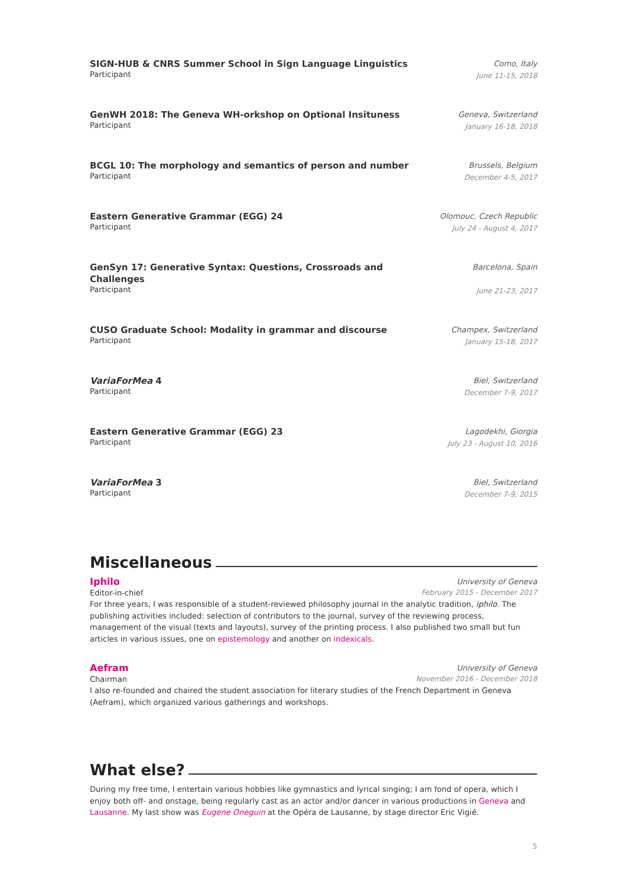SIGN-HUB & CNRS Summer School in Sign Language Linguistics
Participant
Como, Italy
June 11-15, 2018
GenWH 2018: The Geneva WH-orkshop on Optional Insituness
Participant
Geneva, Switzerland
January 16-18, 2018
BCGL 10: The morphology and semantics of person and number
Participant
Brussels, Belgium
December 4-5, 2017
Eastern Generative Grammar (EGG) 24
Participant
Olomouc, Czech Republic
July 24 - August 4, 2017
GenSyn 17: Generative Syntax: Questions, Crossroads and
Challenges
Participant
Barcelona, Spain
June 21-23, 2017
CUSO Graduate School: Modality in grammar and discourse
Participant
Champex, Switzerland
January 15-18, 2017
VariaForMea 4
Participant
Biel, Switzerland
December 7-9, 2017
Eastern Generative Grammar (EGG) 23
Participant
Lagodekhi, Giorgia
July 23 - August 10, 2016
VariaForMea 3
Participant
Biel, Switzerland
December 7-9, 2015
Miscellaneous
Iphilo University of Geneva
Editor-in-chief February 2015 - December 2017
For three years, I was responsible of a student-reviewed philosophy journal in the analytic tradition, iphilo. The publishing activities included: selection of contributors to the journal, survey of the reviewing process, management of the visual (texts and layouts), survey of the printing process. I also published two small but fun articles in various issues, one on epistemology and another on indexicals.
Aefram University of Geneva
Chairman November 2016 - December 2018
I also re-founded and chaired the student association for literary studies of the French Department in Geneva (Aefram), which organized various gatherings and workshops.
What else?
During my free time, I entertain various hobbies like gymnastics and lyrical singing; I am fond of opera, which I enjoy both off- and onstage, being regularly cast as an actor and/or dancer in various productions in Geneva and Lausanne. My last show was Eugene Oneguin at the Opéra de Lausanne, by stage director Eric Vigié.
5